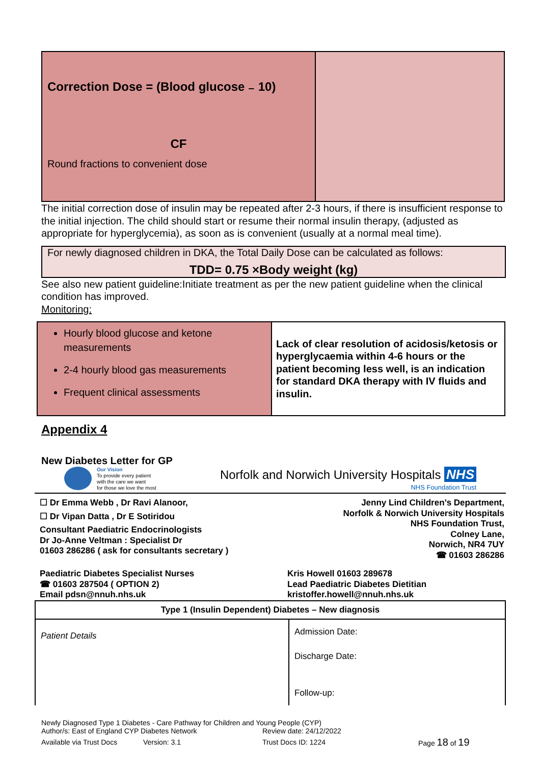| Correction Dose = (Blood glucose ₋ 10) CF Round fractions to convenient dose | |
The initial correction dose of insulin may be repeated after 2-3 hours, if there is insufficient response to the initial injection. The child should start or resume their normal insulin therapy, (adjusted as appropriate for hyperglycemia), as soon as is convenient (usually at a normal meal time).
For newly diagnosed children in DKA, the Total Daily Dose can be calculated as follows:
TDD= 0.75 ×Body weight (kg)
See also new patient guideline:Initiate treatment as per the new patient guideline when the clinical condition has improved.
Monitoring:
| Hourly blood glucose and ketone measurements 2-4 hourly blood gas measurements Frequent clinical assessments | Lack of clear resolution of acidosis/ketosis or hyperglycaemia within 4-6 hours or the patient becoming less well, is an indication for standard DKA therapy with IV fluids and insulin. |
Appendix 4
New Diabetes Letter for GP
Our Vision
To provide every patient
with the care we want
for those we love the most
Norfolk and Norwich University Hospitals NHS
NHS Foundation Trust
☐ Dr Emma Webb , Dr Ravi Alanoor,
☐ Dr Vipan Datta , Dr E Sotiridou
Consultant Paediatric Endocrinologists
Dr Jo-Anne Veltman : Specialist Dr
01603 286286 ( ask for consultants secretary )
Jenny Lind Children’s Department,
Norfolk & Norwich University Hospitals
NHS Foundation Trust,
Colney Lane,
Norwich, NR4 7UY
☎ 01603 286286
Paediatric Diabetes Specialist Nurses
☎ 01603 287504 ( OPTION 2)
Email pdsn@nnuh.nhs.uk
Kris Howell 01603 289678
Lead Paediatric Diabetes Dietitian
kristoffer.howell@nnuh.nhs.uk
| Type 1 (Insulin Dependent) Diabetes – New diagnosis | |
| --- | --- |
| Patient Details | Admission Date: Discharge Date: Follow-up: |
Newly Diagnosed Type 1 Diabetes - Care Pathway for Children and Young People (CYP)
Author/s: East of England CYP Diabetes Network Review date: 24/12/2022
Available via Trust Docs Version: 3.1 Trust Docs ID: 1224 Page 18 of 19